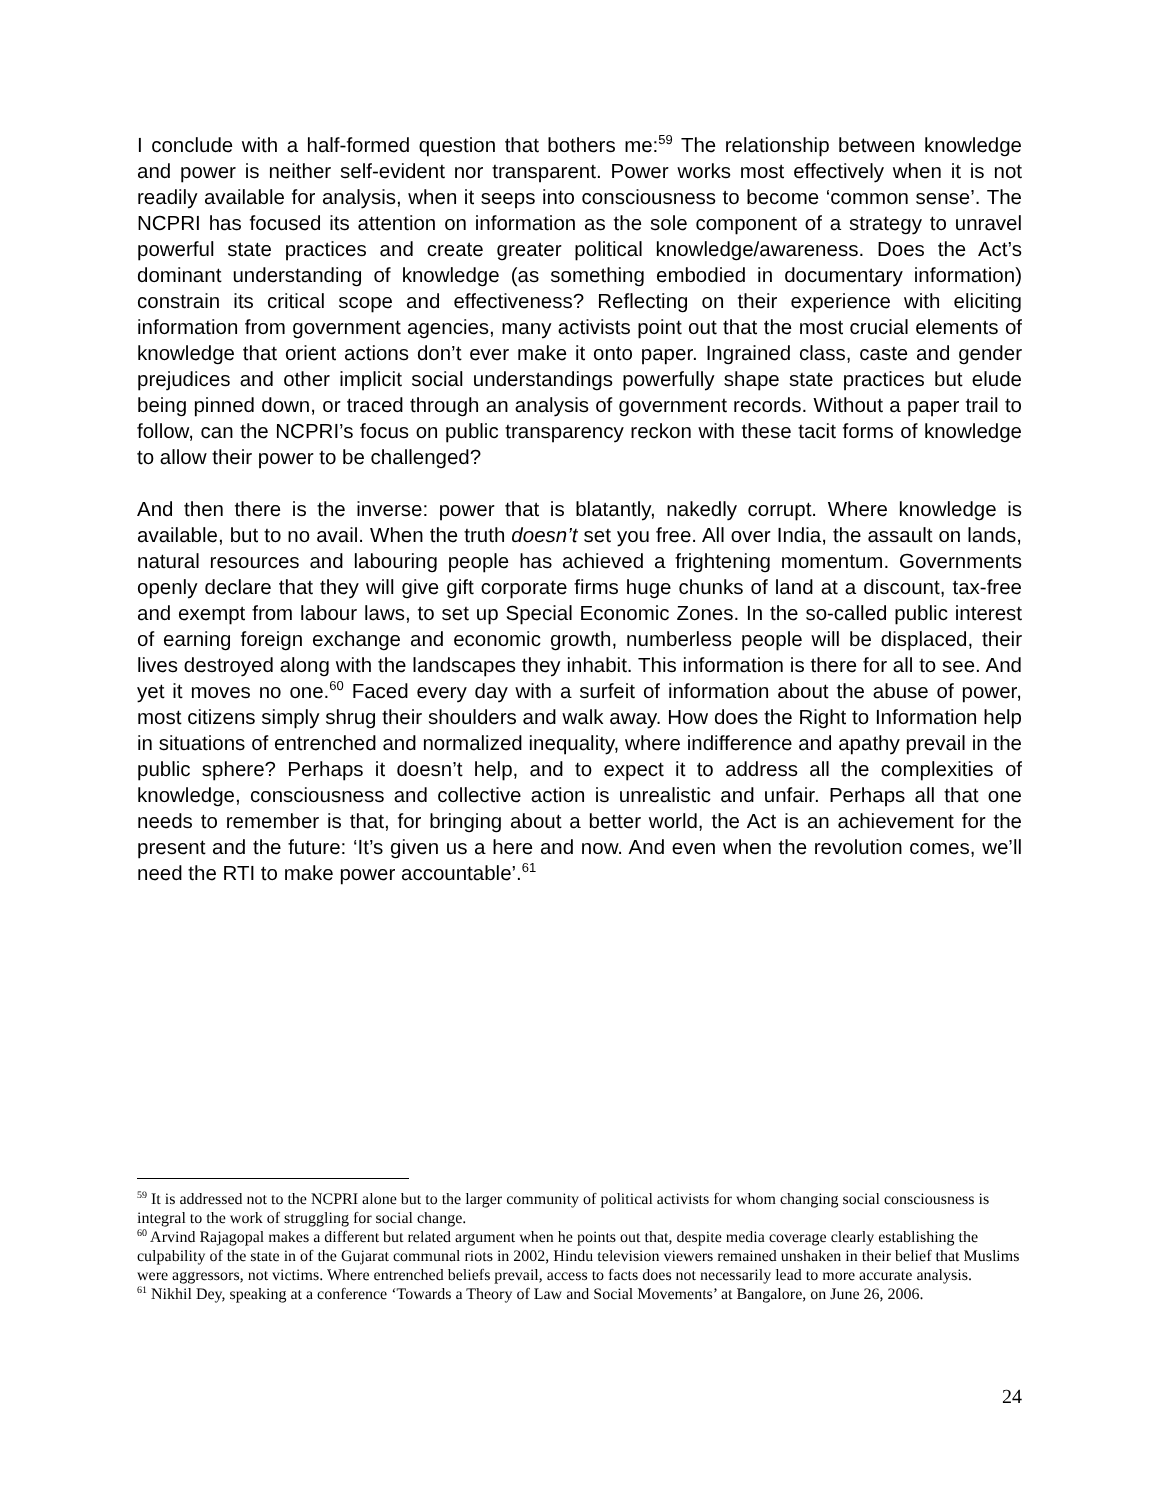I conclude with a half-formed question that bothers me:<sup>59</sup> The relationship between knowledge and power is neither self-evident nor transparent. Power works most effectively when it is not readily available for analysis, when it seeps into consciousness to become ‘common sense’. The NCPRI has focused its attention on information as the sole component of a strategy to unravel powerful state practices and create greater political knowledge/awareness. Does the Act’s dominant understanding of knowledge (as something embodied in documentary information) constrain its critical scope and effectiveness? Reflecting on their experience with eliciting information from government agencies, many activists point out that the most crucial elements of knowledge that orient actions don’t ever make it onto paper. Ingrained class, caste and gender prejudices and other implicit social understandings powerfully shape state practices but elude being pinned down, or traced through an analysis of government records. Without a paper trail to follow, can the NCPRI’s focus on public transparency reckon with these tacit forms of knowledge to allow their power to be challenged?
And then there is the inverse: power that is blatantly, nakedly corrupt. Where knowledge is available, but to no avail. When the truth doesn’t set you free. All over India, the assault on lands, natural resources and labouring people has achieved a frightening momentum. Governments openly declare that they will give gift corporate firms huge chunks of land at a discount, tax-free and exempt from labour laws, to set up Special Economic Zones. In the so-called public interest of earning foreign exchange and economic growth, numberless people will be displaced, their lives destroyed along with the landscapes they inhabit. This information is there for all to see. And yet it moves no one.<sup>60</sup> Faced every day with a surfeit of information about the abuse of power, most citizens simply shrug their shoulders and walk away. How does the Right to Information help in situations of entrenched and normalized inequality, where indifference and apathy prevail in the public sphere? Perhaps it doesn’t help, and to expect it to address all the complexities of knowledge, consciousness and collective action is unrealistic and unfair. Perhaps all that one needs to remember is that, for bringing about a better world, the Act is an achievement for the present and the future: ‘It’s given us a here and now. And even when the revolution comes, we’ll need the RTI to make power accountable’.<sup>61</sup>
<sup>59</sup> It is addressed not to the NCPRI alone but to the larger community of political activists for whom changing social consciousness is integral to the work of struggling for social change.
<sup>60</sup> Arvind Rajagopal makes a different but related argument when he points out that, despite media coverage clearly establishing the culpability of the state in of the Gujarat communal riots in 2002, Hindu television viewers remained unshaken in their belief that Muslims were aggressors, not victims. Where entrenched beliefs prevail, access to facts does not necessarily lead to more accurate analysis.
<sup>61</sup> Nikhil Dey, speaking at a conference ‘Towards a Theory of Law and Social Movements’ at Bangalore, on June 26, 2006.
24